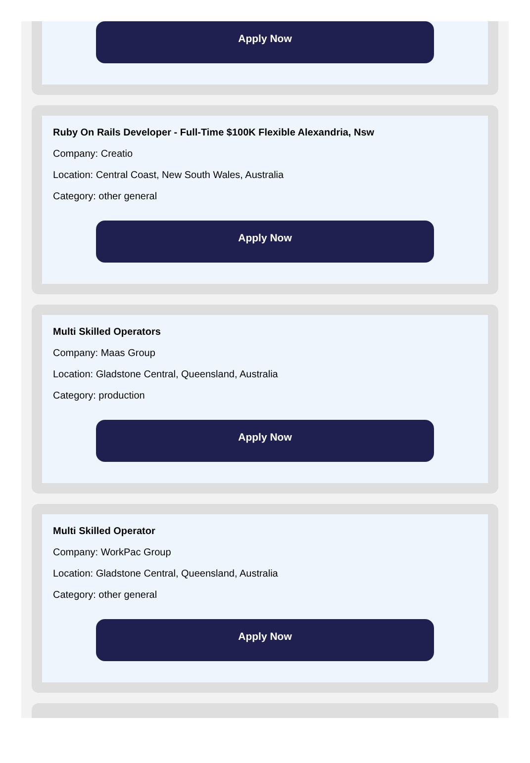Apply Now
Ruby On Rails Developer - Full-Time $100K Flexible Alexandria, Nsw
Company: Creatio
Location: Central Coast, New South Wales, Australia
Category: other general
Apply Now
Multi Skilled Operators
Company: Maas Group
Location: Gladstone Central, Queensland, Australia
Category: production
Apply Now
Multi Skilled Operator
Company: WorkPac Group
Location: Gladstone Central, Queensland, Australia
Category: other general
Apply Now